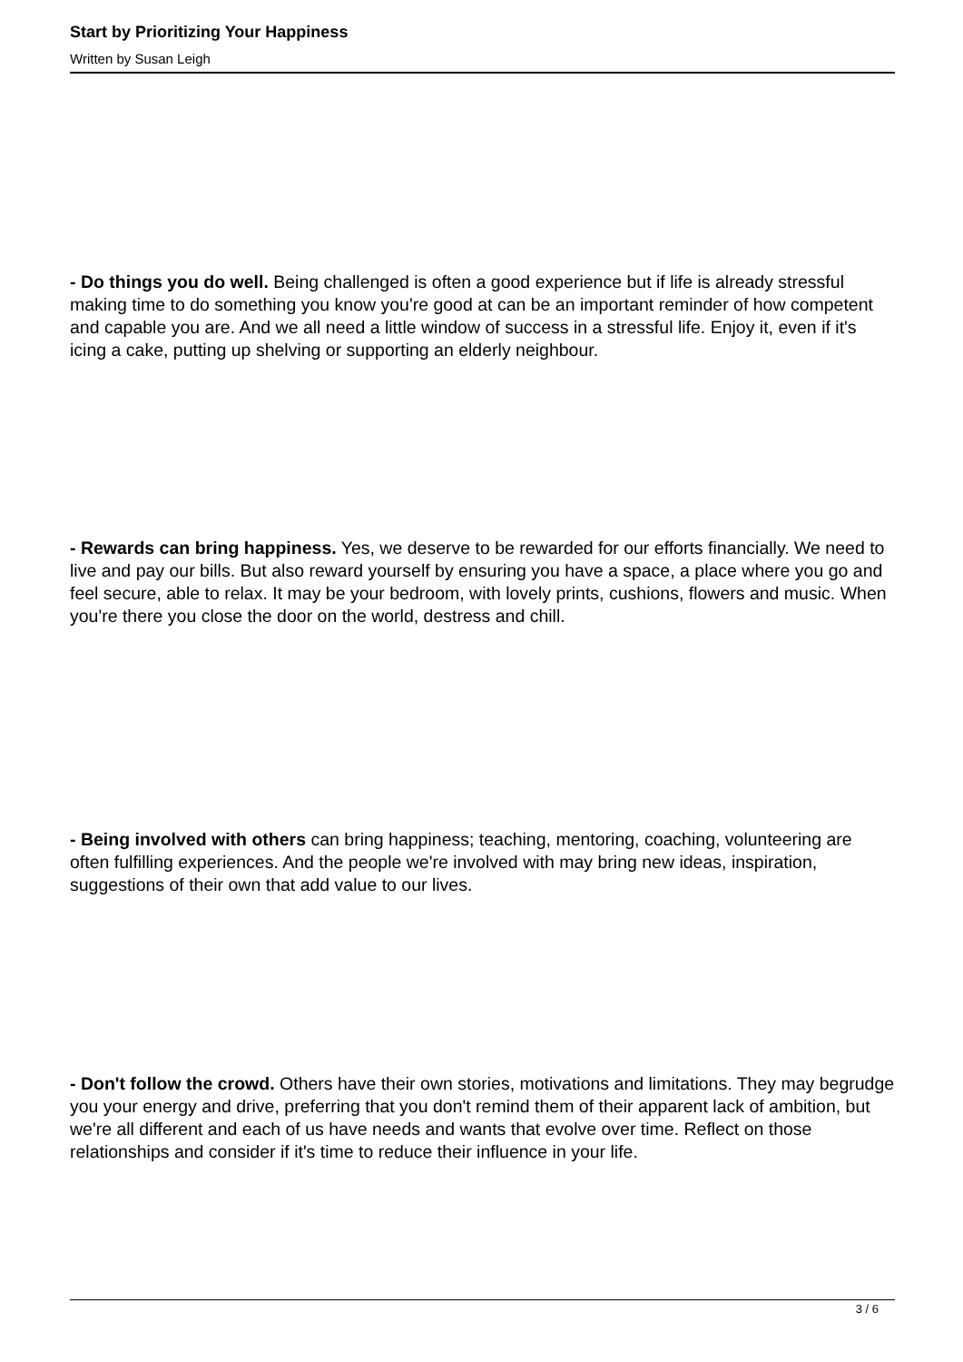Start by Prioritizing Your Happiness
Written by Susan Leigh
- Do things you do well. Being challenged is often a good experience but if life is already stressful making time to do something you know you're good at can be an important reminder of how competent and capable you are. And we all need a little window of success in a stressful life. Enjoy it, even if it's icing a cake, putting up shelving or supporting an elderly neighbour.
- Rewards can bring happiness. Yes, we deserve to be rewarded for our efforts financially. We need to live and pay our bills. But also reward yourself by ensuring you have a space, a place where you go and feel secure, able to relax. It may be your bedroom, with lovely prints, cushions, flowers and music. When you're there you close the door on the world, destress and chill.
- Being involved with others can bring happiness; teaching, mentoring, coaching, volunteering are often fulfilling experiences. And the people we're involved with may bring new ideas, inspiration, suggestions of their own that add value to our lives.
- Don't follow the crowd. Others have their own stories, motivations and limitations. They may begrudge you your energy and drive, preferring that you don't remind them of their apparent lack of ambition, but we're all different and each of us have needs and wants that evolve over time. Reflect on those relationships and consider if it's time to reduce their influence in your life.
3 / 6